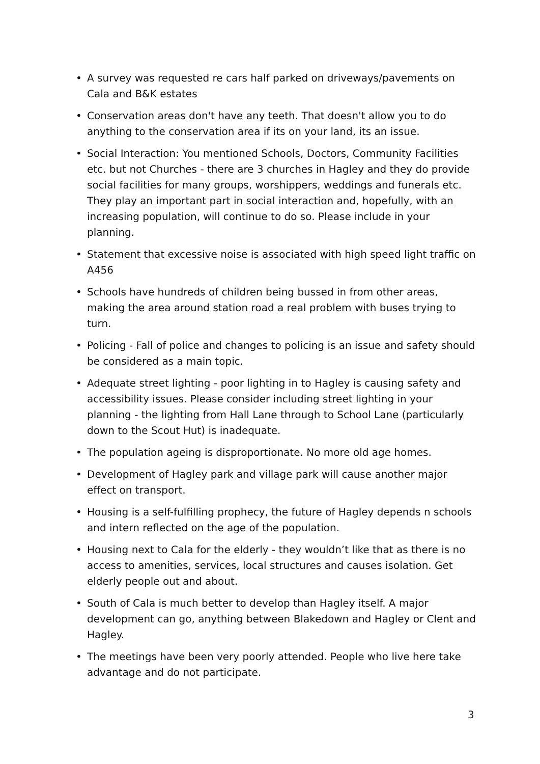• A survey was requested re cars half parked on driveways/pavements on Cala and B&K estates
• Conservation areas don't have any teeth. That doesn't allow you to do anything to the conservation area if its on your land, its an issue.
• Social Interaction: You mentioned Schools, Doctors, Community Facilities etc. but not Churches - there are 3 churches in Hagley and they do provide social facilities for many groups, worshippers, weddings and funerals etc. They play an important part in social interaction and, hopefully, with an increasing population, will continue to do so. Please include in your planning.
• Statement that excessive noise is associated with high speed light traffic on A456
• Schools have hundreds of children being bussed in from other areas, making the area around station road a real problem with buses trying to turn.
• Policing - Fall of police and changes to policing is an issue and safety should be considered as a main topic.
• Adequate street lighting - poor lighting in to Hagley is causing safety and accessibility issues. Please consider including street lighting in your planning - the lighting from Hall Lane through to School Lane (particularly down to the Scout Hut) is inadequate.
• The population ageing is disproportionate. No more old age homes.
• Development of Hagley park and village park will cause another major effect on transport.
• Housing is a self-fulfilling prophecy, the future of Hagley depends n schools and intern reflected on the age of the population.
• Housing next to Cala for the elderly - they wouldn’t like that as there is no access to amenities, services, local structures and causes isolation. Get elderly people out and about.
• South of Cala is much better to develop than Hagley itself. A major development can go, anything between Blakedown and Hagley or Clent and Hagley.
• The meetings have been very poorly attended. People who live here take advantage and do not participate.
3